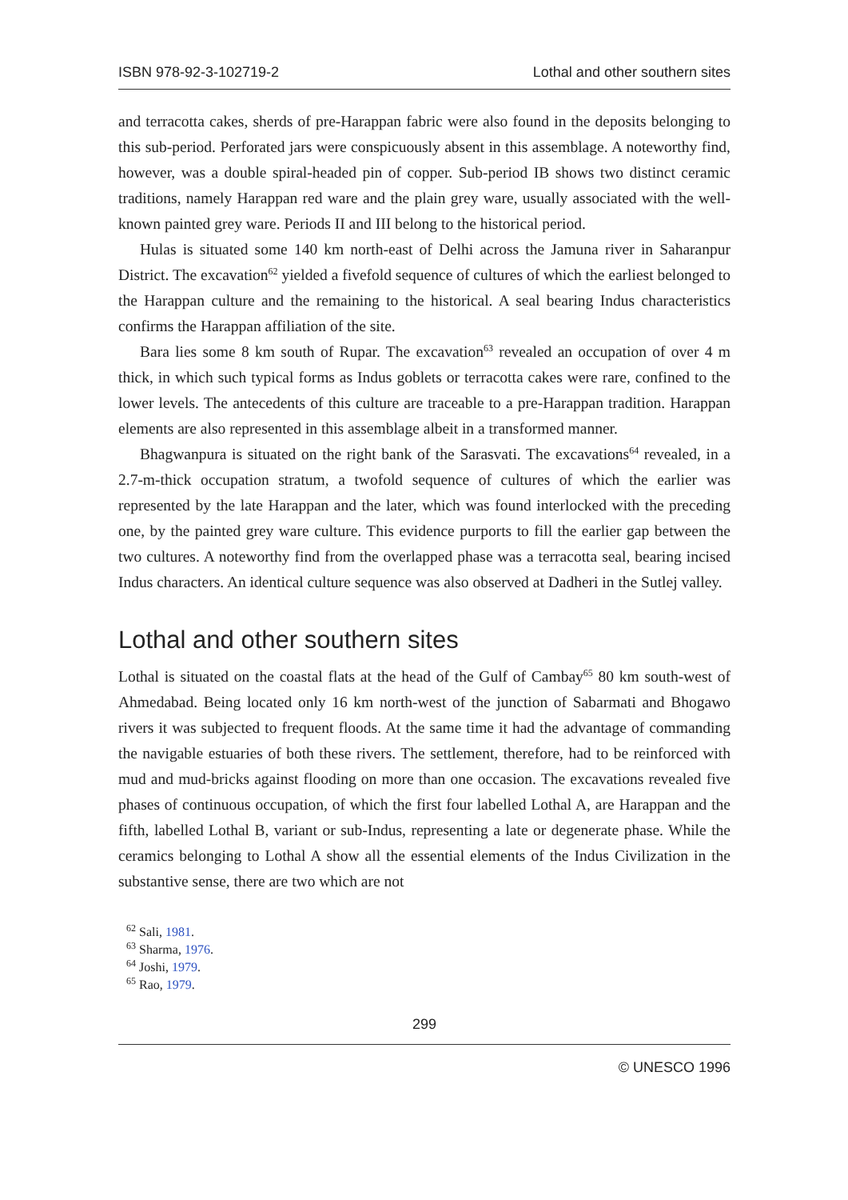ISBN 978-92-3-102719-2 Lothal and other southern sites
and terracotta cakes, sherds of pre-Harappan fabric were also found in the deposits belonging to this sub-period. Perforated jars were conspicuously absent in this assemblage. A noteworthy find, however, was a double spiral-headed pin of copper. Sub-period IB shows two distinct ceramic traditions, namely Harappan red ware and the plain grey ware, usually associated with the well-known painted grey ware. Periods II and III belong to the historical period.
Hulas is situated some 140 km north-east of Delhi across the Jamuna river in Saharanpur District. The excavation<sup>62</sup> yielded a fivefold sequence of cultures of which the earliest belonged to the Harappan culture and the remaining to the historical. A seal bearing Indus characteristics confirms the Harappan affiliation of the site.
Bara lies some 8 km south of Rupar. The excavation<sup>63</sup> revealed an occupation of over 4 m thick, in which such typical forms as Indus goblets or terracotta cakes were rare, confined to the lower levels. The antecedents of this culture are traceable to a pre-Harappan tradition. Harappan elements are also represented in this assemblage albeit in a transformed manner.
Bhagwanpura is situated on the right bank of the Sarasvati. The excavations<sup>64</sup> revealed, in a 2.7-m-thick occupation stratum, a twofold sequence of cultures of which the earlier was represented by the late Harappan and the later, which was found interlocked with the preceding one, by the painted grey ware culture. This evidence purports to fill the earlier gap between the two cultures. A noteworthy find from the overlapped phase was a terracotta seal, bearing incised Indus characters. An identical culture sequence was also observed at Dadheri in the Sutlej valley.
Lothal and other southern sites
Lothal is situated on the coastal flats at the head of the Gulf of Cambay<sup>65</sup> 80 km south-west of Ahmedabad. Being located only 16 km north-west of the junction of Sabarmati and Bhogawo rivers it was subjected to frequent floods. At the same time it had the advantage of commanding the navigable estuaries of both these rivers. The settlement, therefore, had to be reinforced with mud and mud-bricks against flooding on more than one occasion. The excavations revealed five phases of continuous occupation, of which the first four labelled Lothal A, are Harappan and the fifth, labelled Lothal B, variant or sub-Indus, representing a late or degenerate phase. While the ceramics belonging to Lothal A show all the essential elements of the Indus Civilization in the substantive sense, there are two which are not
<sup>62</sup> Sali, 1981.
<sup>63</sup> Sharma, 1976.
<sup>64</sup> Joshi, 1979.
<sup>65</sup> Rao, 1979.
299
© UNESCO 1996